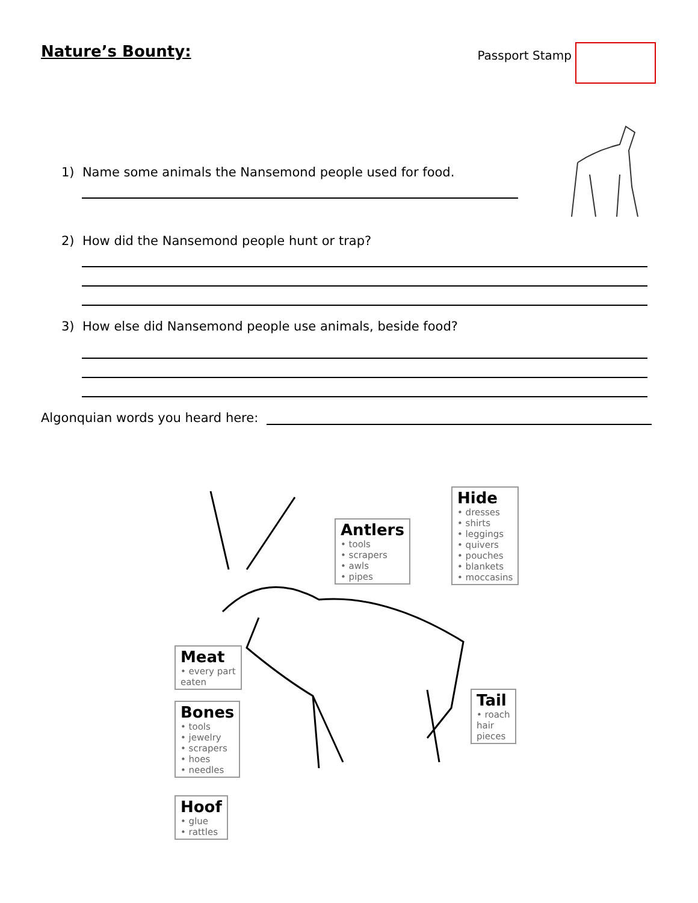Nature’s Bounty:
Passport Stamp
1) Name some animals the Nansemond people used for food.
2) How did the Nansemond people hunt or trap?
3) How else did Nansemond people use animals, beside food?
Algonquian words you heard here:
Antlers
• tools
• scrapers
• awls
• pipes
Hide
• dresses
• shirts
• leggings
• quivers
• pouches
• blankets
• moccasins
Meat
• every part
eaten
Tail
• roach
hair
pieces
Bones
• tools
• jewelry
• scrapers
• hoes
• needles
Hoof
• glue
• rattles